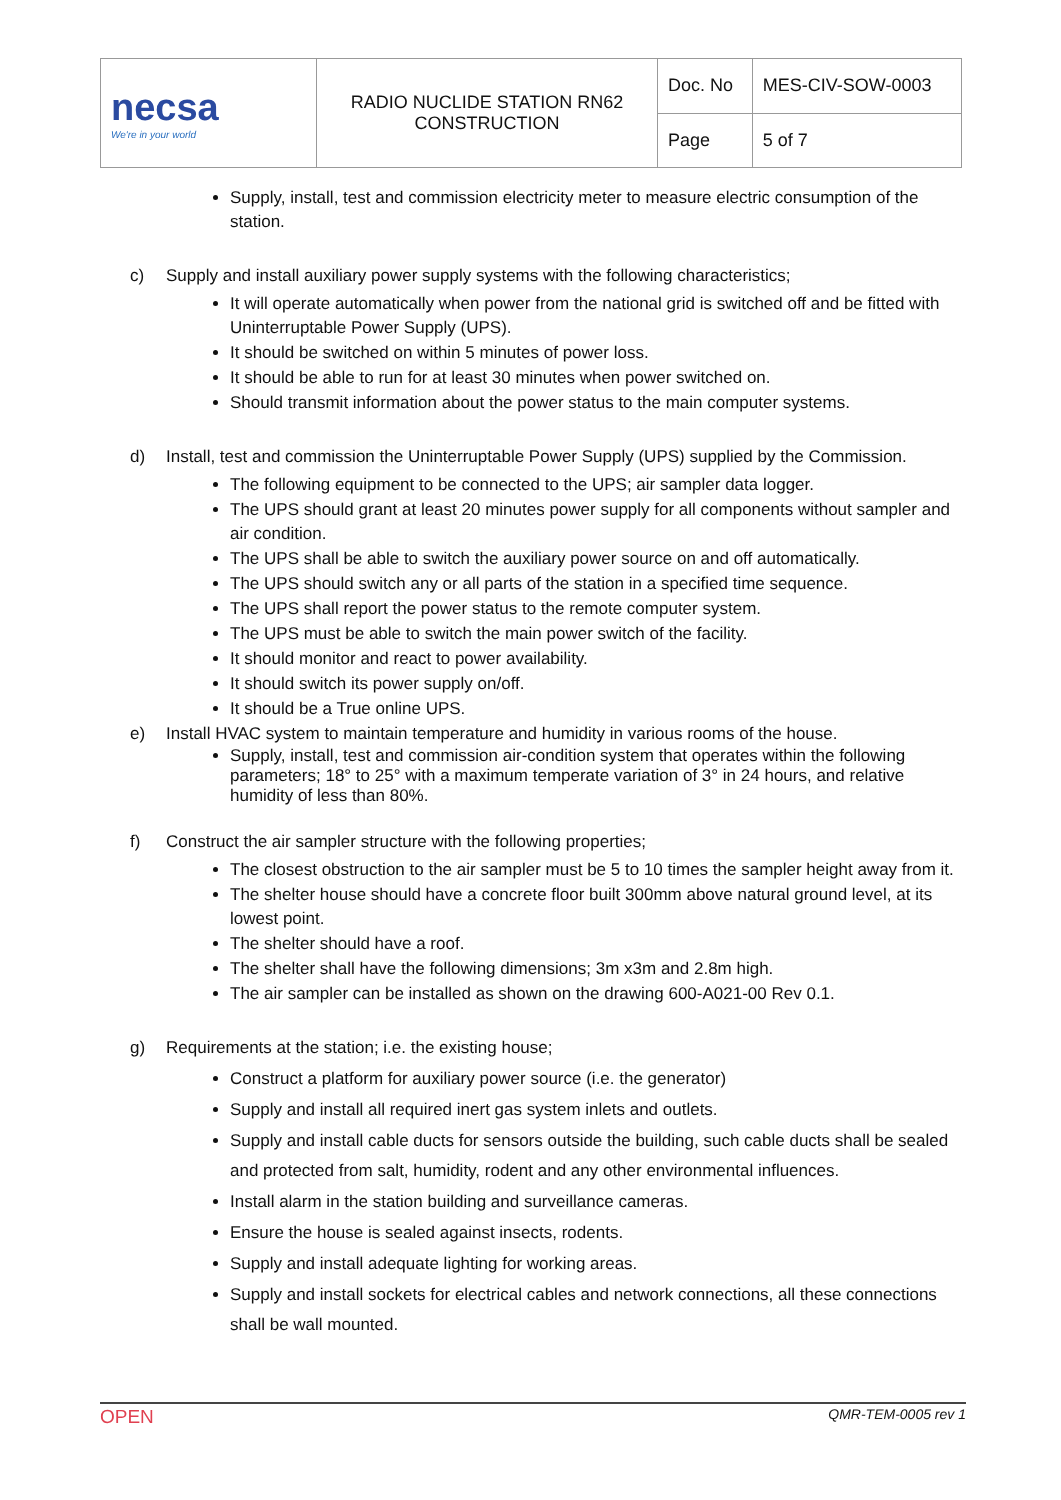| necsa We're in your world | RADIO NUCLIDE STATION RN62 CONSTRUCTION | Doc. No | MES-CIV-SOW-0003 |
| | | Page | 5 of 7 |
Supply, install, test and commission electricity meter to measure electric consumption of the station.
c) Supply and install auxiliary power supply systems with the following characteristics;
It will operate automatically when power from the national grid is switched off and be fitted with Uninterruptable Power Supply (UPS).
It should be switched on within 5 minutes of power loss.
It should be able to run for at least 30 minutes when power switched on.
Should transmit information about the power status to the main computer systems.
d) Install, test and commission the Uninterruptable Power Supply (UPS) supplied by the Commission.
The following equipment to be connected to the UPS; air sampler data logger.
The UPS should grant at least 20 minutes power supply for all components without sampler and air condition.
The UPS shall be able to switch the auxiliary power source on and off automatically.
The UPS should switch any or all parts of the station in a specified time sequence.
The UPS shall report the power status to the remote computer system.
The UPS must be able to switch the main power switch of the facility.
It should monitor and react to power availability.
It should switch its power supply on/off.
It should be a True online UPS.
e) Install HVAC system to maintain temperature and humidity in various rooms of the house.
Supply, install, test and commission air-condition system that operates within the following parameters; 18° to 25° with a maximum temperate variation of 3° in 24 hours, and relative humidity of less than 80%.
f) Construct the air sampler structure with the following properties;
The closest obstruction to the air sampler must be 5 to 10 times the sampler height away from it.
The shelter house should have a concrete floor built 300mm above natural ground level, at its lowest point.
The shelter should have a roof.
The shelter shall have the following dimensions; 3m x3m and 2.8m high.
The air sampler can be installed as shown on the drawing 600-A021-00 Rev 0.1.
g) Requirements at the station; i.e. the existing house;
Construct a platform for auxiliary power source (i.e. the generator)
Supply and install all required inert gas system inlets and outlets.
Supply and install cable ducts for sensors outside the building, such cable ducts shall be sealed and protected from salt, humidity, rodent and any other environmental influences.
Install alarm in the station building and surveillance cameras.
Ensure the house is sealed against insects, rodents.
Supply and install adequate lighting for working areas.
Supply and install sockets for electrical cables and network connections, all these connections shall be wall mounted.
OPEN QMR-TEM-0005 rev 1